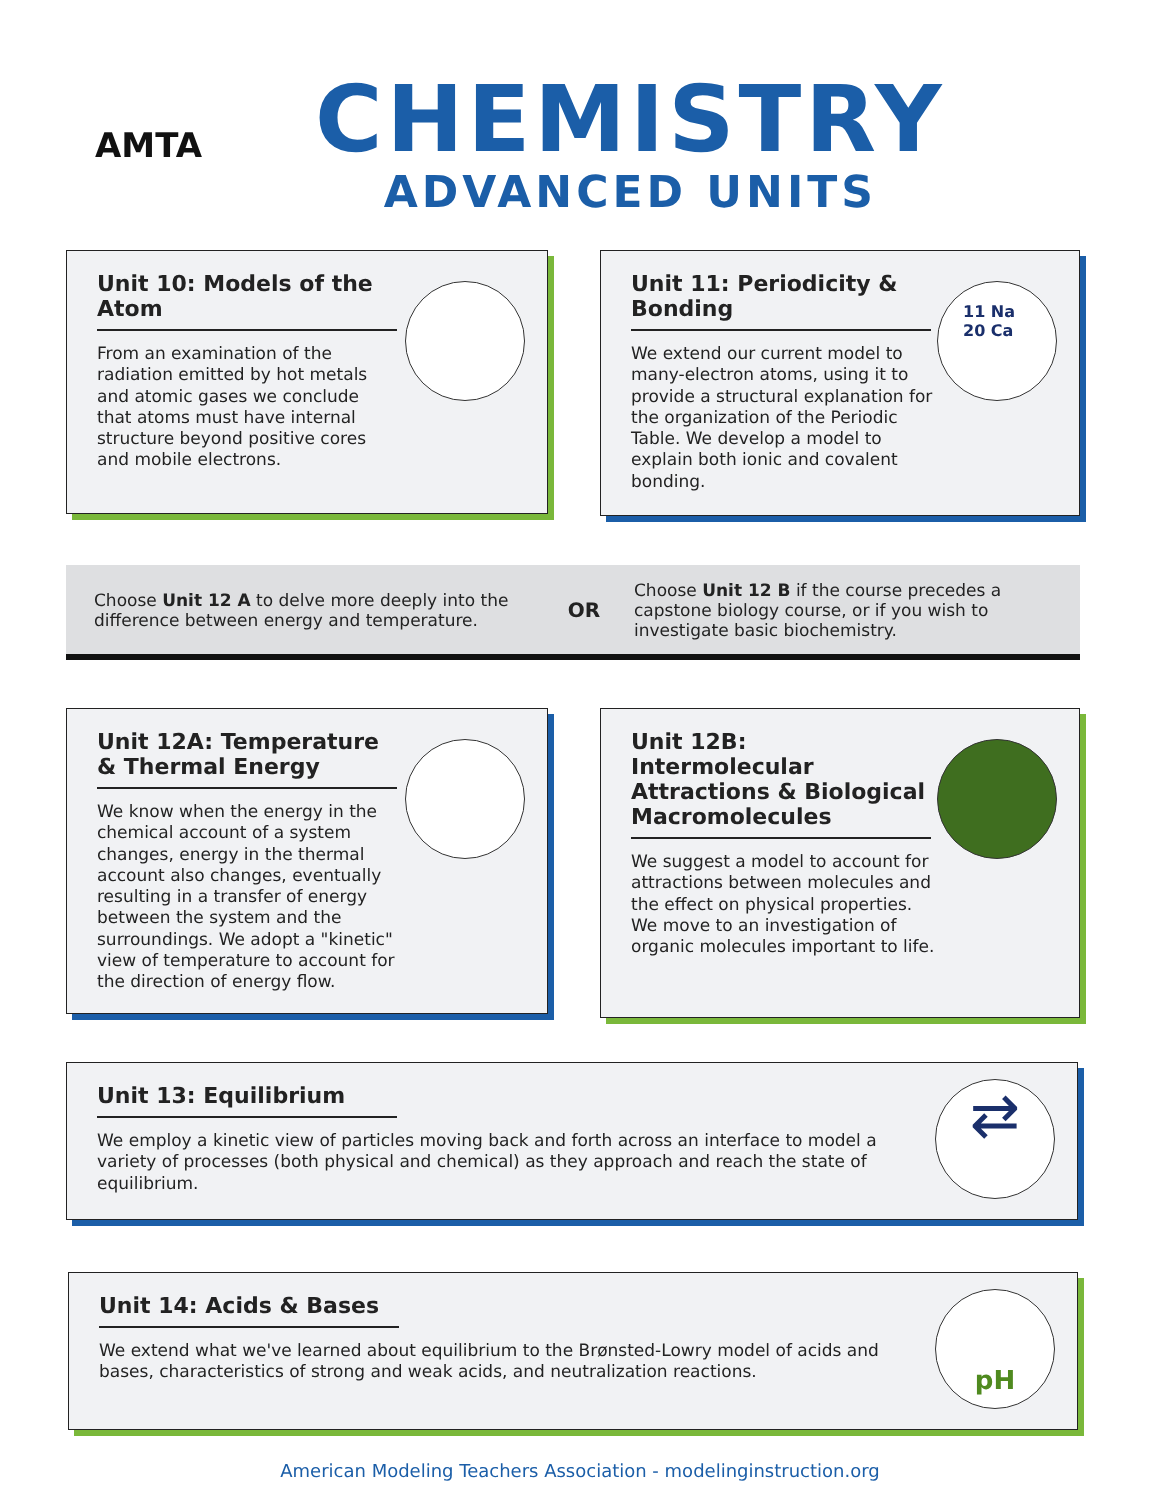AMTA
CHEMISTRY
ADVANCED UNITS
Unit 10: Models of the Atom
From an examination of the radiation emitted by hot metals and atomic gases we conclude that atoms must have internal structure beyond positive cores and mobile electrons.
Unit 11: Periodicity & Bonding
We extend our current model to many-electron atoms, using it to provide a structural explanation for the organization of the Periodic Table. We develop a model to explain both ionic and covalent bonding.
11 Na
20 Ca
Choose Unit 12 A to delve more deeply into the difference between energy and temperature.
OR
Choose Unit 12 B if the course precedes a capstone biology course, or if you wish to investigate basic biochemistry.
Unit 12A: Temperature & Thermal Energy
We know when the energy in the chemical account of a system changes, energy in the thermal account also changes, eventually resulting in a transfer of energy between the system and the surroundings. We adopt a "kinetic" view of temperature to account for the direction of energy flow.
Unit 12B: Intermolecular Attractions & Biological Macromolecules
We suggest a model to account for attractions between molecules and the effect on physical properties. We move to an investigation of organic molecules important to life.
Unit 13: Equilibrium
We employ a kinetic view of particles moving back and forth across an interface to model a variety of processes (both physical and chemical) as they approach and reach the state of equilibrium.
⇄
Unit 14: Acids & Bases
We extend what we've learned about equilibrium to the Brønsted-Lowry model of acids and bases, characteristics of strong and weak acids, and neutralization reactions.
pH
American Modeling Teachers Association - modelinginstruction.org